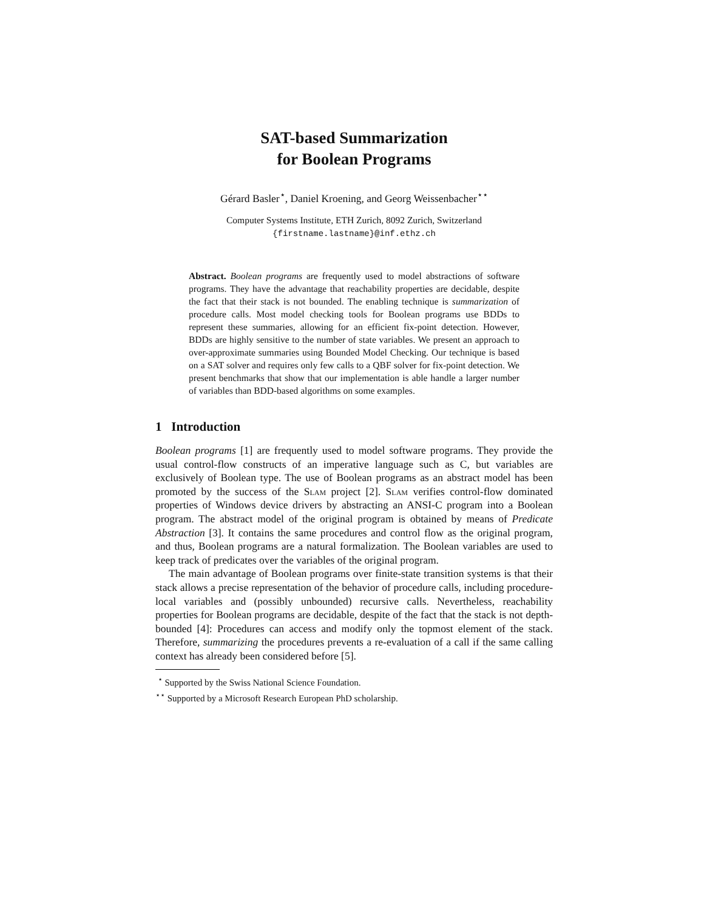SAT-based Summarization
for Boolean Programs
Gérard Basler<sup>⋆</sup>, Daniel Kroening, and Georg Weissenbacher<sup>⋆⋆</sup>
Computer Systems Institute, ETH Zurich, 8092 Zurich, Switzerland
{firstname.lastname}@inf.ethz.ch
Abstract. Boolean programs are frequently used to model abstractions of software programs. They have the advantage that reachability properties are decidable, despite the fact that their stack is not bounded. The enabling technique is summarization of procedure calls. Most model checking tools for Boolean programs use BDDs to represent these summaries, allowing for an efficient fix-point detection. However, BDDs are highly sensitive to the number of state variables. We present an approach to over-approximate summaries using Bounded Model Checking. Our technique is based on a SAT solver and requires only few calls to a QBF solver for fix-point detection. We present benchmarks that show that our implementation is able handle a larger number of variables than BDD-based algorithms on some examples.
1 Introduction
Boolean programs [1] are frequently used to model software programs. They provide the usual control-flow constructs of an imperative language such as C, but variables are exclusively of Boolean type. The use of Boolean programs as an abstract model has been promoted by the success of the Slam project [2]. Slam verifies control-flow dominated properties of Windows device drivers by abstracting an ANSI-C program into a Boolean program. The abstract model of the original program is obtained by means of Predicate Abstraction [3]. It contains the same procedures and control flow as the original program, and thus, Boolean programs are a natural formalization. The Boolean variables are used to keep track of predicates over the variables of the original program.
The main advantage of Boolean programs over finite-state transition systems is that their stack allows a precise representation of the behavior of procedure calls, including procedure-local variables and (possibly unbounded) recursive calls. Nevertheless, reachability properties for Boolean programs are decidable, despite of the fact that the stack is not depth-bounded [4]: Procedures can access and modify only the topmost element of the stack. Therefore, summarizing the procedures prevents a re-evaluation of a call if the same calling context has already been considered before [5].
<sup>⋆</sup> Supported by the Swiss National Science Foundation.
<sup>⋆⋆</sup> Supported by a Microsoft Research European PhD scholarship.